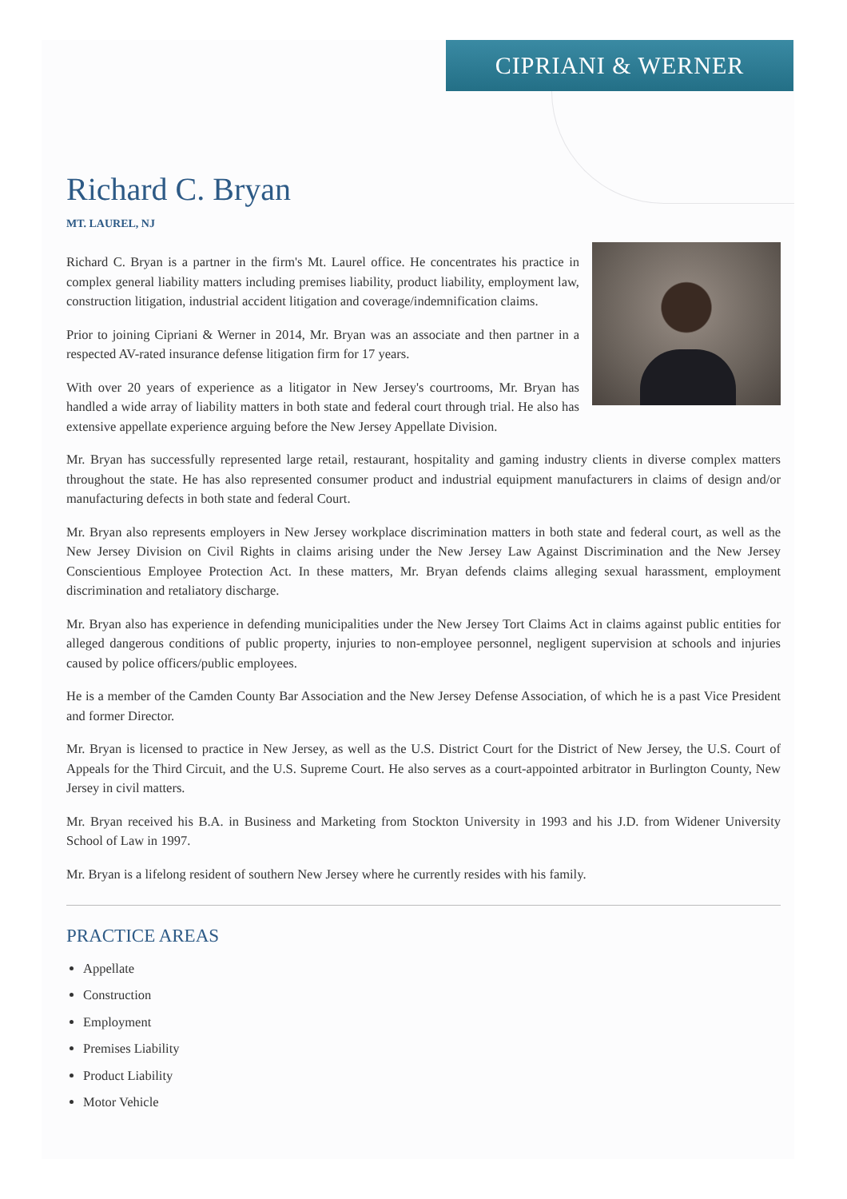CIPRIANI & WERNER
Richard C. Bryan
MT. LAUREL, NJ
Richard C. Bryan is a partner in the firm's Mt. Laurel office. He concentrates his practice in complex general liability matters including premises liability, product liability, employment law, construction litigation, industrial accident litigation and coverage/indemnification claims.
Prior to joining Cipriani & Werner in 2014, Mr. Bryan was an associate and then partner in a respected AV-rated insurance defense litigation firm for 17 years.
With over 20 years of experience as a litigator in New Jersey's courtrooms, Mr. Bryan has handled a wide array of liability matters in both state and federal court through trial. He also has extensive appellate experience arguing before the New Jersey Appellate Division.
Mr. Bryan has successfully represented large retail, restaurant, hospitality and gaming industry clients in diverse complex matters throughout the state. He has also represented consumer product and industrial equipment manufacturers in claims of design and/or manufacturing defects in both state and federal Court.
Mr. Bryan also represents employers in New Jersey workplace discrimination matters in both state and federal court, as well as the New Jersey Division on Civil Rights in claims arising under the New Jersey Law Against Discrimination and the New Jersey Conscientious Employee Protection Act. In these matters, Mr. Bryan defends claims alleging sexual harassment, employment discrimination and retaliatory discharge.
Mr. Bryan also has experience in defending municipalities under the New Jersey Tort Claims Act in claims against public entities for alleged dangerous conditions of public property, injuries to non-employee personnel, negligent supervision at schools and injuries caused by police officers/public employees.
He is a member of the Camden County Bar Association and the New Jersey Defense Association, of which he is a past Vice President and former Director.
Mr. Bryan is licensed to practice in New Jersey, as well as the U.S. District Court for the District of New Jersey, the U.S. Court of Appeals for the Third Circuit, and the U.S. Supreme Court. He also serves as a court-appointed arbitrator in Burlington County, New Jersey in civil matters.
Mr. Bryan received his B.A. in Business and Marketing from Stockton University in 1993 and his J.D. from Widener University School of Law in 1997.
Mr. Bryan is a lifelong resident of southern New Jersey where he currently resides with his family.
PRACTICE AREAS
Appellate
Construction
Employment
Premises Liability
Product Liability
Motor Vehicle